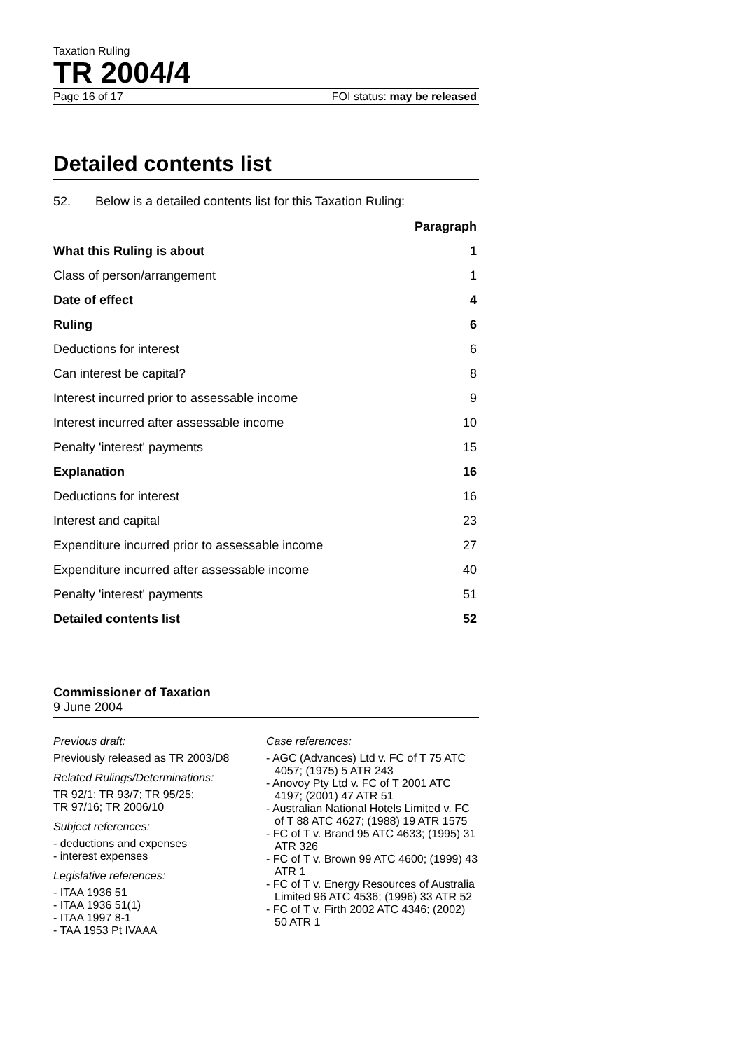Taxation Ruling
TR 2004/4
Page 16 of 17 FOI status: may be released
Detailed contents list
52. Below is a detailed contents list for this Taxation Ruling:
| | Paragraph |
| --- | --- |
| What this Ruling is about | 1 |
| Class of person/arrangement | 1 |
| Date of effect | 4 |
| Ruling | 6 |
| Deductions for interest | 6 |
| Can interest be capital? | 8 |
| Interest incurred prior to assessable income | 9 |
| Interest incurred after assessable income | 10 |
| Penalty 'interest' payments | 15 |
| Explanation | 16 |
| Deductions for interest | 16 |
| Interest and capital | 23 |
| Expenditure incurred prior to assessable income | 27 |
| Expenditure incurred after assessable income | 40 |
| Penalty 'interest' payments | 51 |
| Detailed contents list | 52 |
Commissioner of Taxation
9 June 2004
Previous draft:
Previously released as TR 2003/D8
Related Rulings/Determinations:
TR 92/1; TR 93/7; TR 95/25;
TR 97/16; TR 2006/10
Subject references:
- deductions and expenses
- interest expenses
Legislative references:
- ITAA 1936 51
- ITAA 1936 51(1)
- ITAA 1997 8-1
- TAA 1953 Pt IVAAA
Case references:
- AGC (Advances) Ltd v. FC of T 75 ATC 4057; (1975) 5 ATR 243
- Anovoy Pty Ltd v. FC of T 2001 ATC 4197; (2001) 47 ATR 51
- Australian National Hotels Limited v. FC of T 88 ATC 4627; (1988) 19 ATR 1575
- FC of T v. Brand 95 ATC 4633; (1995) 31 ATR 326
- FC of T v. Brown 99 ATC 4600; (1999) 43 ATR 1
- FC of T v. Energy Resources of Australia Limited 96 ATC 4536; (1996) 33 ATR 52
- FC of T v. Firth 2002 ATC 4346; (2002) 50 ATR 1